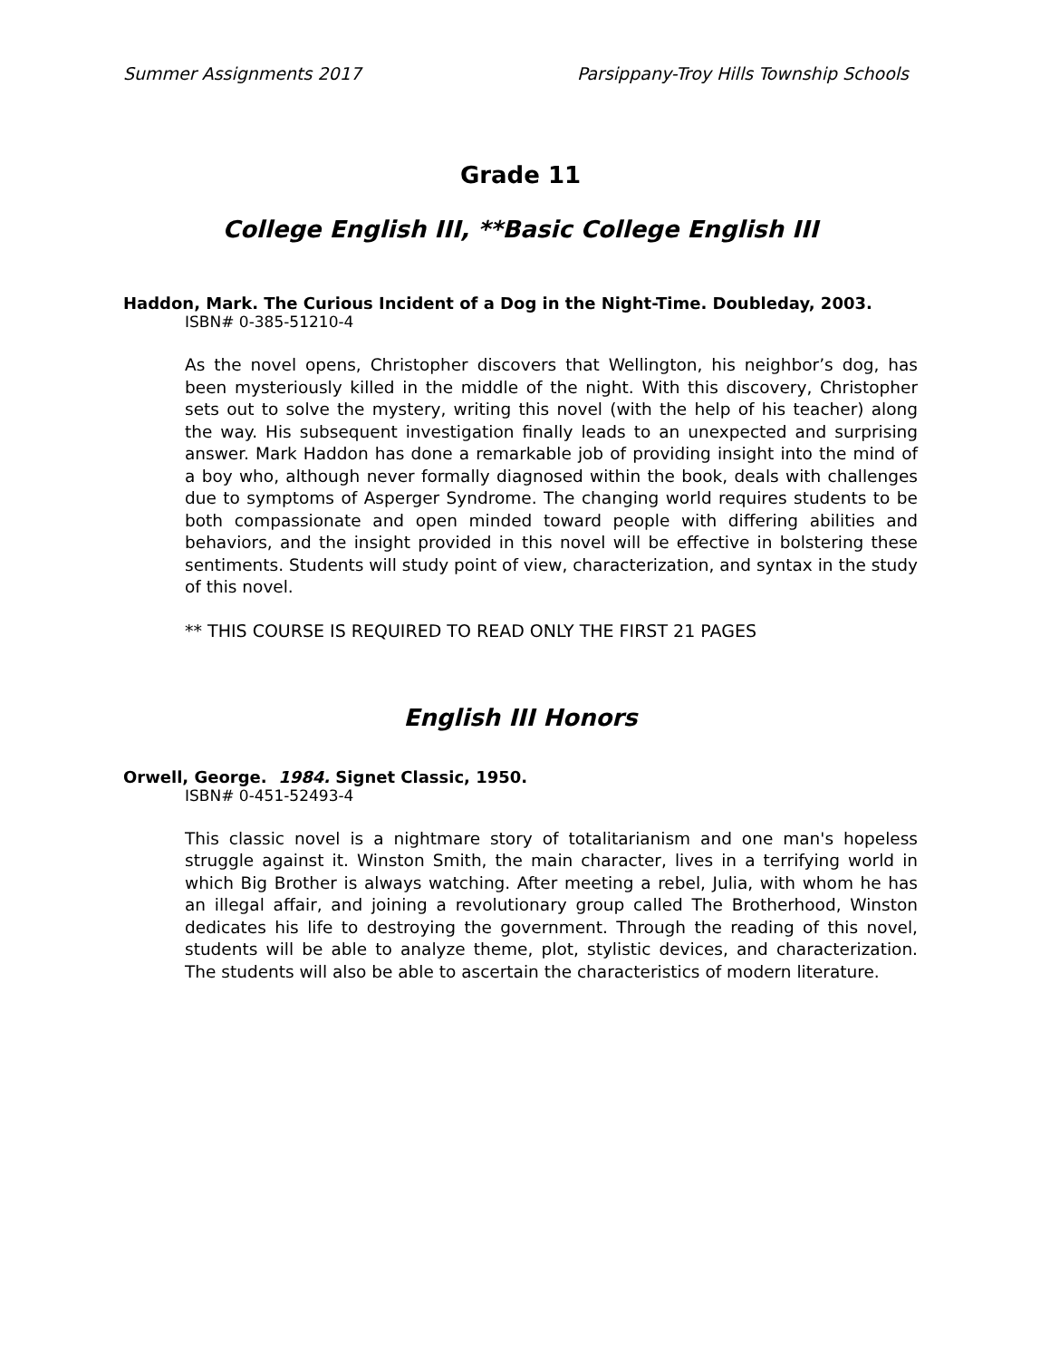Summer Assignments 2017 Parsippany-Troy Hills Township Schools
Grade 11
College English III, **Basic College English III
Haddon, Mark. The Curious Incident of a Dog in the Night-Time. Doubleday, 2003.
ISBN# 0-385-51210-4
As the novel opens, Christopher discovers that Wellington, his neighbor’s dog, has been mysteriously killed in the middle of the night. With this discovery, Christopher sets out to solve the mystery, writing this novel (with the help of his teacher) along the way. His subsequent investigation finally leads to an unexpected and surprising answer. Mark Haddon has done a remarkable job of providing insight into the mind of a boy who, although never formally diagnosed within the book, deals with challenges due to symptoms of Asperger Syndrome. The changing world requires students to be both compassionate and open minded toward people with differing abilities and behaviors, and the insight provided in this novel will be effective in bolstering these sentiments. Students will study point of view, characterization, and syntax in the study of this novel.
** THIS COURSE IS REQUIRED TO READ ONLY THE FIRST 21 PAGES
English III Honors
Orwell, George. 1984. Signet Classic, 1950.
ISBN# 0-451-52493-4
This classic novel is a nightmare story of totalitarianism and one man's hopeless struggle against it. Winston Smith, the main character, lives in a terrifying world in which Big Brother is always watching. After meeting a rebel, Julia, with whom he has an illegal affair, and joining a revolutionary group called The Brotherhood, Winston dedicates his life to destroying the government. Through the reading of this novel, students will be able to analyze theme, plot, stylistic devices, and characterization. The students will also be able to ascertain the characteristics of modern literature.